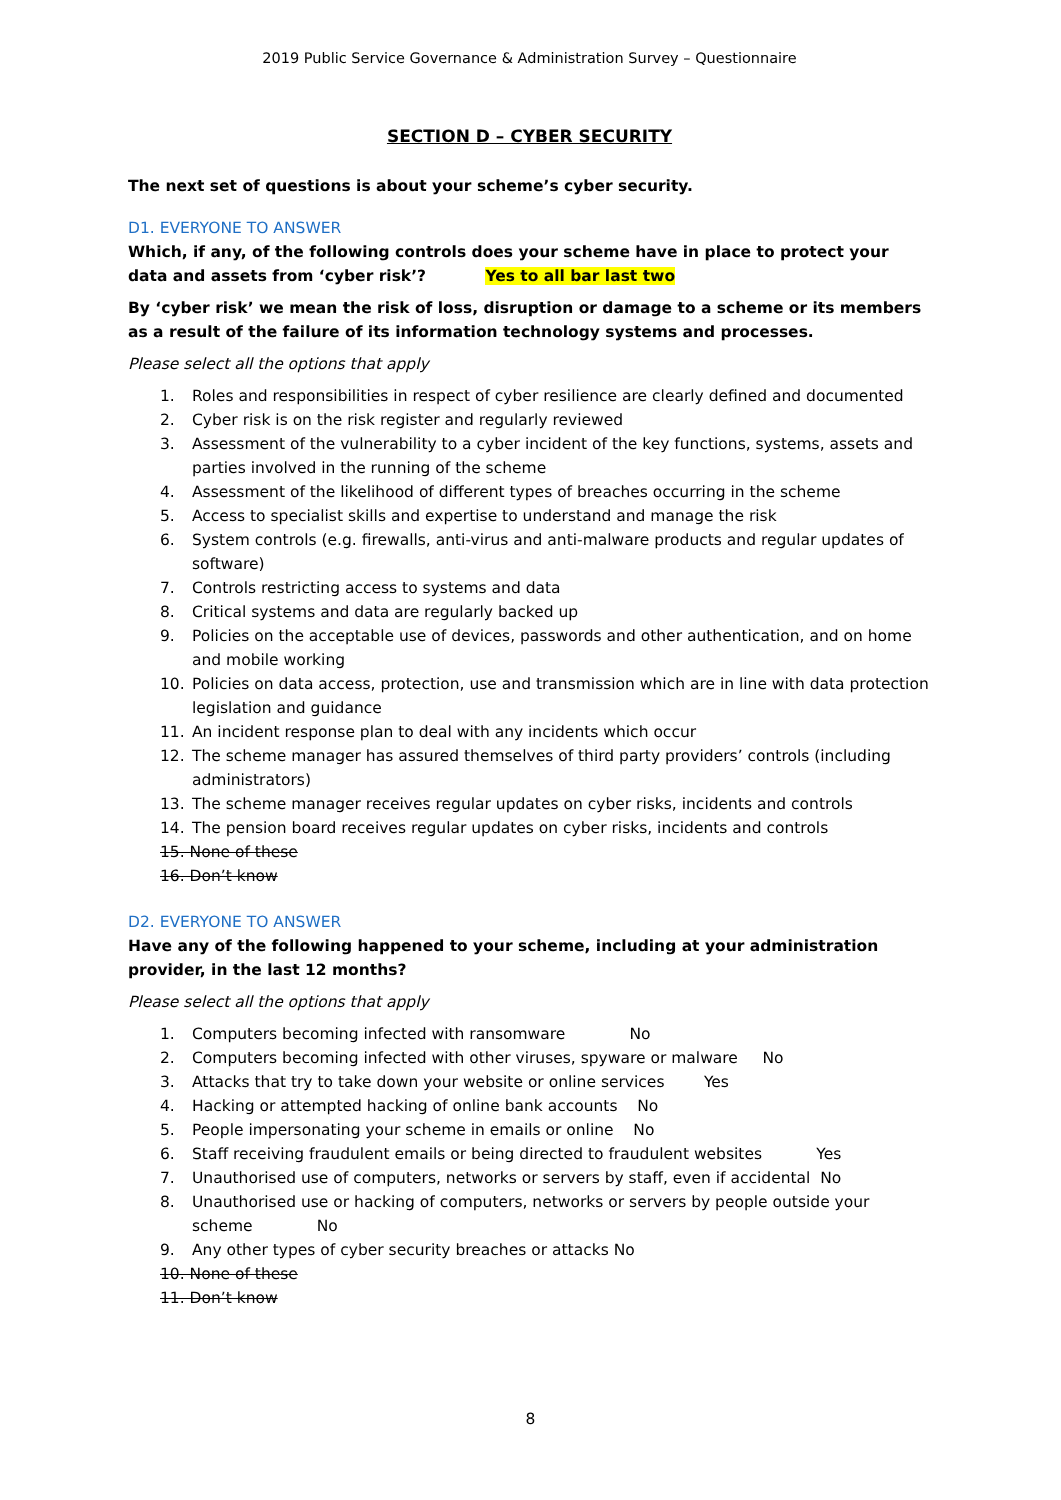2019 Public Service Governance & Administration Survey – Questionnaire
SECTION D – CYBER SECURITY
The next set of questions is about your scheme’s cyber security.
D1. EVERYONE TO ANSWER
Which, if any, of the following controls does your scheme have in place to protect your data and assets from ‘cyber risk’? Yes to all bar last two
By ‘cyber risk’ we mean the risk of loss, disruption or damage to a scheme or its members as a result of the failure of its information technology systems and processes.
Please select all the options that apply
1. Roles and responsibilities in respect of cyber resilience are clearly defined and documented
2. Cyber risk is on the risk register and regularly reviewed
3. Assessment of the vulnerability to a cyber incident of the key functions, systems, assets and parties involved in the running of the scheme
4. Assessment of the likelihood of different types of breaches occurring in the scheme
5. Access to specialist skills and expertise to understand and manage the risk
6. System controls (e.g. firewalls, anti-virus and anti-malware products and regular updates of software)
7. Controls restricting access to systems and data
8. Critical systems and data are regularly backed up
9. Policies on the acceptable use of devices, passwords and other authentication, and on home and mobile working
10. Policies on data access, protection, use and transmission which are in line with data protection legislation and guidance
11. An incident response plan to deal with any incidents which occur
12. The scheme manager has assured themselves of third party providers’ controls (including administrators)
13. The scheme manager receives regular updates on cyber risks, incidents and controls
14. The pension board receives regular updates on cyber risks, incidents and controls
15. None of these
16. Don’t know
D2. EVERYONE TO ANSWER
Have any of the following happened to your scheme, including at your administration provider, in the last 12 months?
Please select all the options that apply
1. Computers becoming infected with ransomware No
2. Computers becoming infected with other viruses, spyware or malware No
3. Attacks that try to take down your website or online services Yes
4. Hacking or attempted hacking of online bank accounts No
5. People impersonating your scheme in emails or online No
6. Staff receiving fraudulent emails or being directed to fraudulent websites Yes
7. Unauthorised use of computers, networks or servers by staff, even if accidental No
8. Unauthorised use or hacking of computers, networks or servers by people outside your scheme No
9. Any other types of cyber security breaches or attacks No
10. None of these
11. Don’t know
8